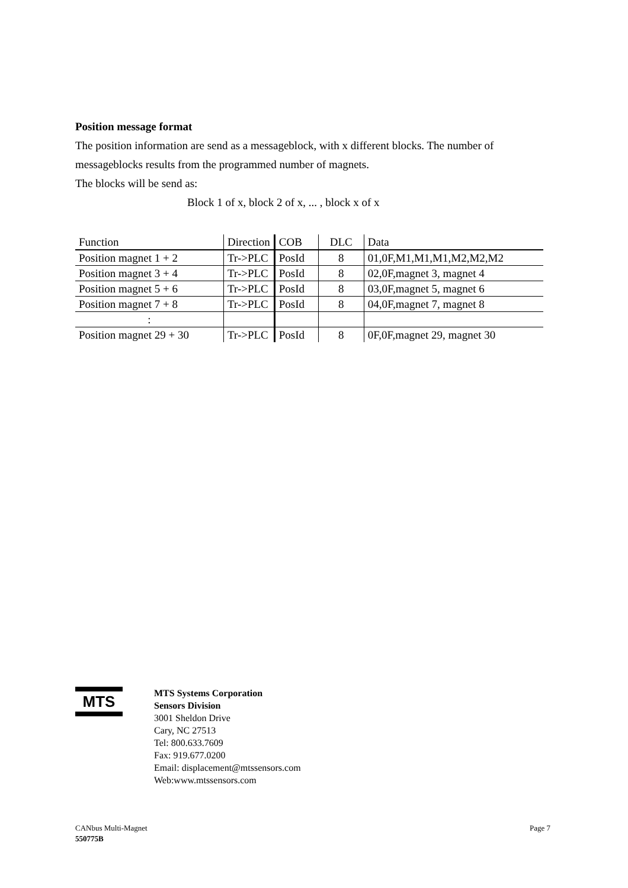Position message format
The position information are send as a messageblock, with x different blocks. The number of messageblocks results from the programmed number of magnets.
The blocks will be send as:
Block 1 of x, block 2 of x, ... , block x of x
| Function | Direction | COB | DLC | Data |
| Position magnet 1 + 2 | Tr->PLC | PosId | 8 | 01,0F,M1,M1,M1,M2,M2,M2 |
| Position magnet 3 + 4 | Tr->PLC | PosId | 8 | 02,0F,magnet 3, magnet 4 |
| Position magnet 5 + 6 | Tr->PLC | PosId | 8 | 03,0F,magnet 5, magnet 6 |
| Position magnet 7 + 8 | Tr->PLC | PosId | 8 | 04,0F,magnet 7, magnet 8 |
| : | | | | |
| Position magnet 29 + 30 | Tr->PLC | PosId | 8 | 0F,0F,magnet 29, magnet 30 |
MTS
MTS Systems Corporation
Sensors Division
3001 Sheldon Drive
Cary, NC 27513
Tel: 800.633.7609
Fax: 919.677.0200
Email: displacement@mtssensors.com
Web:www.mtssensors.com
CANbus Multi-Magnet
550775B
Page 7